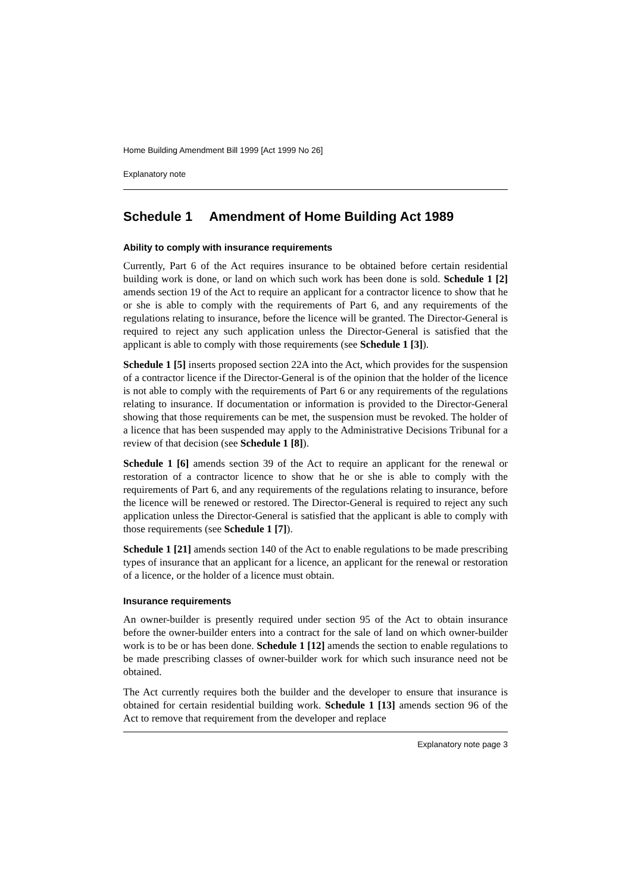Home Building Amendment Bill 1999 [Act 1999 No 26]
Explanatory note
Schedule 1 Amendment of Home Building Act 1989
Ability to comply with insurance requirements
Currently, Part 6 of the Act requires insurance to be obtained before certain residential building work is done, or land on which such work has been done is sold. Schedule 1 [2] amends section 19 of the Act to require an applicant for a contractor licence to show that he or she is able to comply with the requirements of Part 6, and any requirements of the regulations relating to insurance, before the licence will be granted. The Director-General is required to reject any such application unless the Director-General is satisfied that the applicant is able to comply with those requirements (see Schedule 1 [3]).
Schedule 1 [5] inserts proposed section 22A into the Act, which provides for the suspension of a contractor licence if the Director-General is of the opinion that the holder of the licence is not able to comply with the requirements of Part 6 or any requirements of the regulations relating to insurance. If documentation or information is provided to the Director-General showing that those requirements can be met, the suspension must be revoked. The holder of a licence that has been suspended may apply to the Administrative Decisions Tribunal for a review of that decision (see Schedule 1 [8]).
Schedule 1 [6] amends section 39 of the Act to require an applicant for the renewal or restoration of a contractor licence to show that he or she is able to comply with the requirements of Part 6, and any requirements of the regulations relating to insurance, before the licence will be renewed or restored. The Director-General is required to reject any such application unless the Director-General is satisfied that the applicant is able to comply with those requirements (see Schedule 1 [7]).
Schedule 1 [21] amends section 140 of the Act to enable regulations to be made prescribing types of insurance that an applicant for a licence, an applicant for the renewal or restoration of a licence, or the holder of a licence must obtain.
Insurance requirements
An owner-builder is presently required under section 95 of the Act to obtain insurance before the owner-builder enters into a contract for the sale of land on which owner-builder work is to be or has been done. Schedule 1 [12] amends the section to enable regulations to be made prescribing classes of owner-builder work for which such insurance need not be obtained.
The Act currently requires both the builder and the developer to ensure that insurance is obtained for certain residential building work. Schedule 1 [13] amends section 96 of the Act to remove that requirement from the developer and replace
Explanatory note page 3